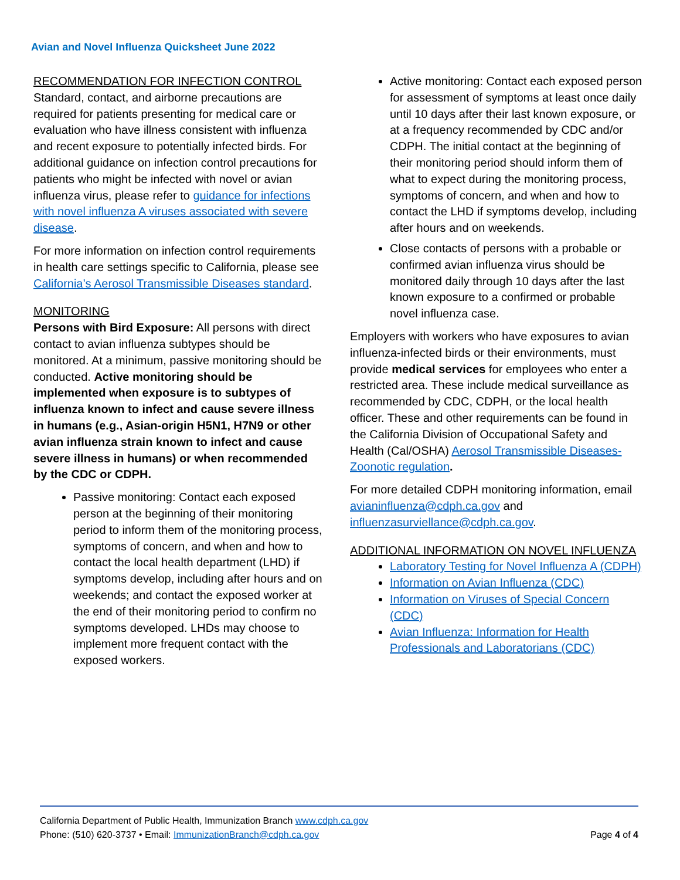Avian and Novel Influenza Quicksheet June 2022
RECOMMENDATION FOR INFECTION CONTROL
Standard, contact, and airborne precautions are required for patients presenting for medical care or evaluation who have illness consistent with influenza and recent exposure to potentially infected birds. For additional guidance on infection control precautions for patients who might be infected with novel or avian influenza virus, please refer to guidance for infections with novel influenza A viruses associated with severe disease.
For more information on infection control requirements in health care settings specific to California, please see California’s Aerosol Transmissible Diseases standard.
MONITORING
Persons with Bird Exposure: All persons with direct contact to avian influenza subtypes should be monitored. At a minimum, passive monitoring should be conducted. Active monitoring should be implemented when exposure is to subtypes of influenza known to infect and cause severe illness in humans (e.g., Asian-origin H5N1, H7N9 or other avian influenza strain known to infect and cause severe illness in humans) or when recommended by the CDC or CDPH.
Passive monitoring: Contact each exposed person at the beginning of their monitoring period to inform them of the monitoring process, symptoms of concern, and when and how to contact the local health department (LHD) if symptoms develop, including after hours and on weekends; and contact the exposed worker at the end of their monitoring period to confirm no symptoms developed. LHDs may choose to implement more frequent contact with the exposed workers.
Active monitoring: Contact each exposed person for assessment of symptoms at least once daily until 10 days after their last known exposure, or at a frequency recommended by CDC and/or CDPH. The initial contact at the beginning of their monitoring period should inform them of what to expect during the monitoring process, symptoms of concern, and when and how to contact the LHD if symptoms develop, including after hours and on weekends.
Close contacts of persons with a probable or confirmed avian influenza virus should be monitored daily through 10 days after the last known exposure to a confirmed or probable novel influenza case.
Employers with workers who have exposures to avian influenza-infected birds or their environments, must provide medical services for employees who enter a restricted area. These include medical surveillance as recommended by CDC, CDPH, or the local health officer. These and other requirements can be found in the California Division of Occupational Safety and Health (Cal/OSHA) Aerosol Transmissible Diseases-Zoonotic regulation.
For more detailed CDPH monitoring information, email avianinfluenza@cdph.ca.gov and influenzasurviellance@cdph.ca.gov.
ADDITIONAL INFORMATION ON NOVEL INFLUENZA
Laboratory Testing for Novel Influenza A (CDPH)
Information on Avian Influenza (CDC)
Information on Viruses of Special Concern (CDC)
Avian Influenza: Information for Health Professionals and Laboratorians (CDC)
California Department of Public Health, Immunization Branch www.cdph.ca.gov
Phone: (510) 620-3737 • Email: ImmunizationBranch@cdph.ca.gov Page 4 of 4